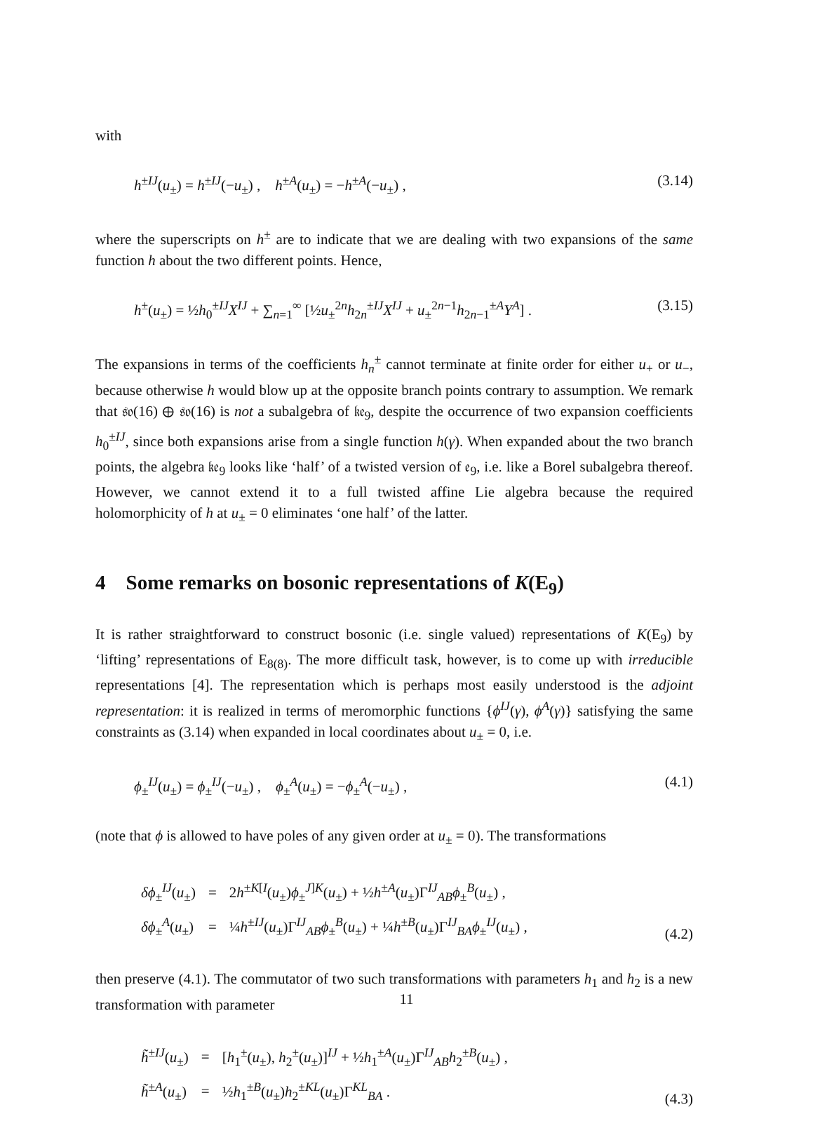with
h<sup>±IJ</sup>(u<sub>±</sub>) = h<sup>±IJ</sup>(−u<sub>±</sub>) , h<sup>±A</sup>(u<sub>±</sub>) = −h<sup>±A</sup>(−u<sub>±</sub>) , (3.14)
where the superscripts on h<sup>±</sup> are to indicate that we are dealing with two expansions of the same function h about the two different points. Hence,
h<sup>±</sup>(u<sub>±</sub>) = ½h<sub>0</sub><sup>±IJ</sup>X<sup>IJ</sup> + ∑<sub>n=1</sub><sup>∞</sup> [½u<sub>±</sub><sup>2n</sup>h<sub>2n</sub><sup>±IJ</sup>X<sup>IJ</sup> + u<sub>±</sub><sup>2n−1</sup>h<sub>2n−1</sub><sup>±A</sup>Y<sup>A</sup>] . (3.15)
The expansions in terms of the coefficients h<sub>n</sub><sup>±</sup> cannot terminate at finite order for either u<sub>+</sub> or u<sub>−</sub>, because otherwise h would blow up at the opposite branch points contrary to assumption. We remark that 𝔰𝔬(16) ⊕ 𝔰𝔬(16) is not a subalgebra of 𝔨𝔢<sub>9</sub>, despite the occurrence of two expansion coefficients h<sub>0</sub><sup>±IJ</sup>, since both expansions arise from a single function h(γ). When expanded about the two branch points, the algebra 𝔨𝔢<sub>9</sub> looks like ‘half’ of a twisted version of 𝔢<sub>9</sub>, i.e. like a Borel subalgebra thereof. However, we cannot extend it to a full twisted affine Lie algebra because the required holomorphicity of h at u<sub>±</sub> = 0 eliminates ‘one half’ of the latter.
4 Some remarks on bosonic representations of K(E<sub>9</sub>)
It is rather straightforward to construct bosonic (i.e. single valued) representations of K(E<sub>9</sub>) by ‘lifting’ representations of E<sub>8(8)</sub>. The more difficult task, however, is to come up with irreducible representations [4]. The representation which is perhaps most easily understood is the adjoint representation: it is realized in terms of meromorphic functions {ϕ<sup>IJ</sup>(γ), ϕ<sup>A</sup>(γ)} satisfying the same constraints as (3.14) when expanded in local coordinates about u<sub>±</sub> = 0, i.e.
ϕ<sub>±</sub><sup>IJ</sup>(u<sub>±</sub>) = ϕ<sub>±</sub><sup>IJ</sup>(−u<sub>±</sub>) , ϕ<sub>±</sub><sup>A</sup>(u<sub>±</sub>) = −ϕ<sub>±</sub><sup>A</sup>(−u<sub>±</sub>) , (4.1)
(note that ϕ is allowed to have poles of any given order at u<sub>±</sub> = 0). The transformations
| δϕ<sub>±</sub><sup>IJ</sup>( u<sub>±</sub>) | = | 2 h<sup>±K[I</sup>( u<sub>±</sub>) ϕ<sub>±</sub><sup>J]K</sup>( u<sub>±</sub>) + ½ h<sup>±A</sup>( u<sub>±</sub>)Γ<sup>IJ</sup><sub>AB</sub> ϕ<sub>±</sub><sup>B</sup>( u<sub>±</sub>) , |
| δϕ<sub>±</sub><sup>A</sup>( u<sub>±</sub>) | = | ¼ h<sup>±IJ</sup>( u<sub>±</sub>)Γ<sup>IJ</sup><sub>AB</sub> ϕ<sub>±</sub><sup>B</sup>( u<sub>±</sub>) + ¼ h<sup>±B</sup>( u<sub>±</sub>)Γ<sup>IJ</sup><sub>BA</sub> ϕ<sub>±</sub><sup>IJ</sup>( u<sub>±</sub>) , |
(4.2)
then preserve (4.1). The commutator of two such transformations with parameters h<sub>1</sub> and h<sub>2</sub> is a new transformation with parameter
| h̃<sup>±IJ</sup>( u<sub>±</sub>) | = | [ h<sub>1</sub><sup>±</sup>( u<sub>±</sub>), h<sub>2</sub><sup>±</sup>( u<sub>±</sub>)]<sup>IJ</sup> + ½ h<sub>1</sub><sup>±A</sup>( u<sub>±</sub>)Γ<sup>IJ</sup><sub>AB</sub> h<sub>2</sub><sup>±B</sup>( u<sub>±</sub>) , |
| h̃<sup>±A</sup>( u<sub>±</sub>) | = | ½ h<sub>1</sub><sup>±B</sup>( u<sub>±</sub>) h<sub>2</sub><sup>±KL</sup>( u<sub>±</sub>)Γ<sup>KL</sup><sub>BA</sub> . |
(4.3)
11